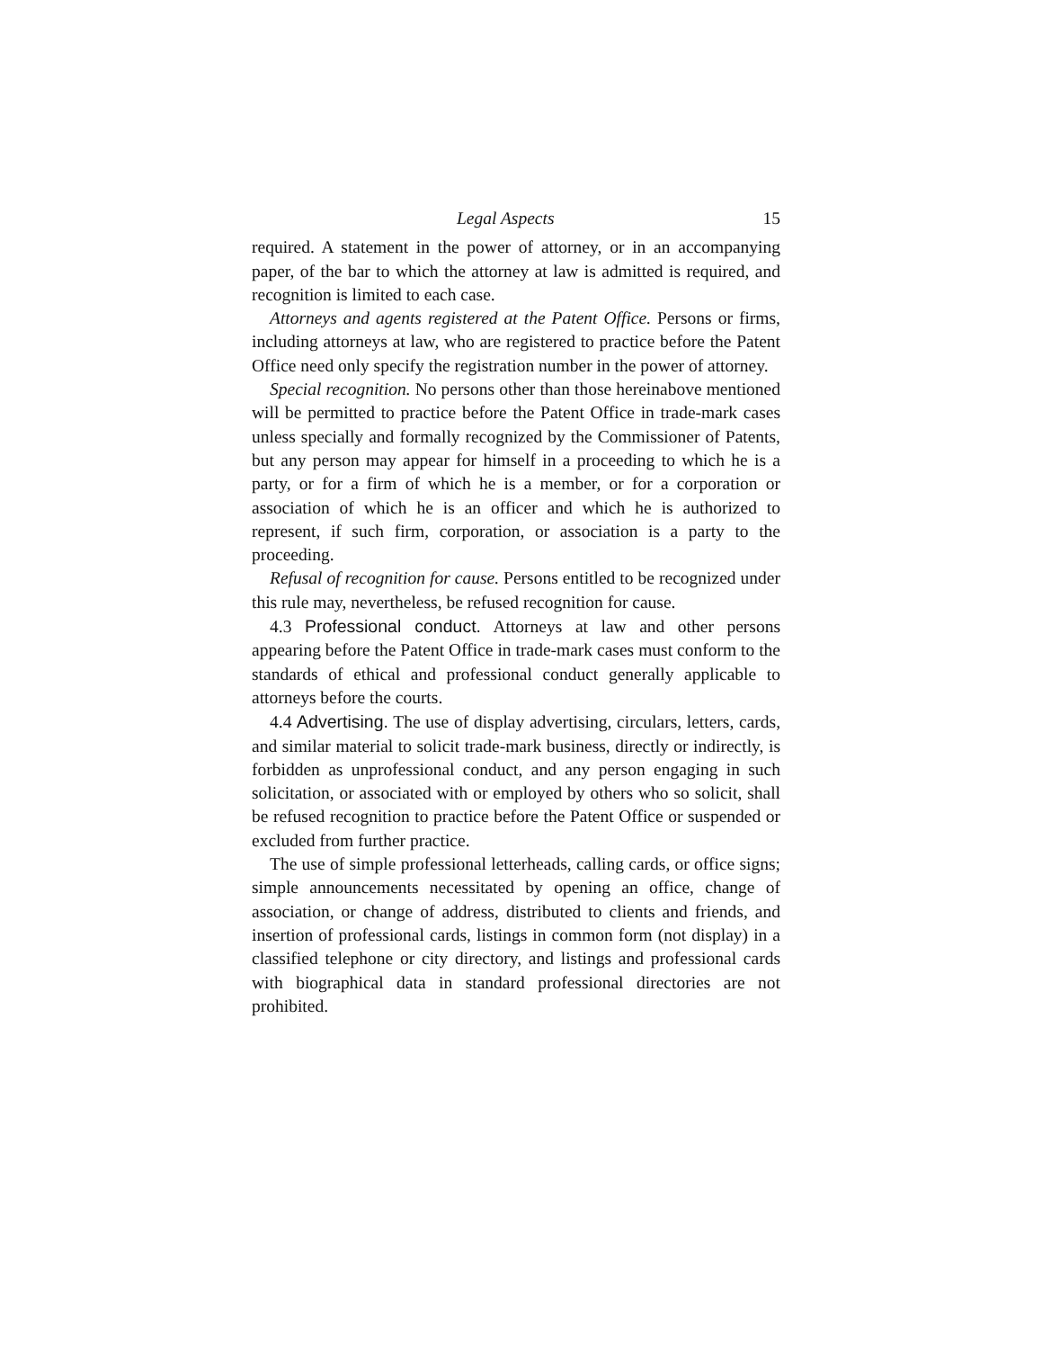Legal Aspects 15
required. A statement in the power of attorney, or in an accompanying paper, of the bar to which the attorney at law is admitted is required, and recognition is limited to each case.
Attorneys and agents registered at the Patent Office. Persons or firms, including attorneys at law, who are registered to practice before the Patent Office need only specify the registration number in the power of attorney.
Special recognition. No persons other than those hereinabove mentioned will be permitted to practice before the Patent Office in trade-mark cases unless specially and formally recognized by the Commissioner of Patents, but any person may appear for himself in a proceeding to which he is a party, or for a firm of which he is a member, or for a corporation or association of which he is an officer and which he is authorized to represent, if such firm, corporation, or association is a party to the proceeding.
Refusal of recognition for cause. Persons entitled to be recognized under this rule may, nevertheless, be refused recognition for cause.
4.3 Professional conduct. Attorneys at law and other persons appearing before the Patent Office in trade-mark cases must conform to the standards of ethical and professional conduct generally applicable to attorneys before the courts.
4.4 Advertising. The use of display advertising, circulars, letters, cards, and similar material to solicit trade-mark business, directly or indirectly, is forbidden as unprofessional conduct, and any person engaging in such solicitation, or associated with or employed by others who so solicit, shall be refused recognition to practice before the Patent Office or suspended or excluded from further practice.
The use of simple professional letterheads, calling cards, or office signs; simple announcements necessitated by opening an office, change of association, or change of address, distributed to clients and friends, and insertion of professional cards, listings in common form (not display) in a classified telephone or city directory, and listings and professional cards with biographical data in standard professional directories are not prohibited.